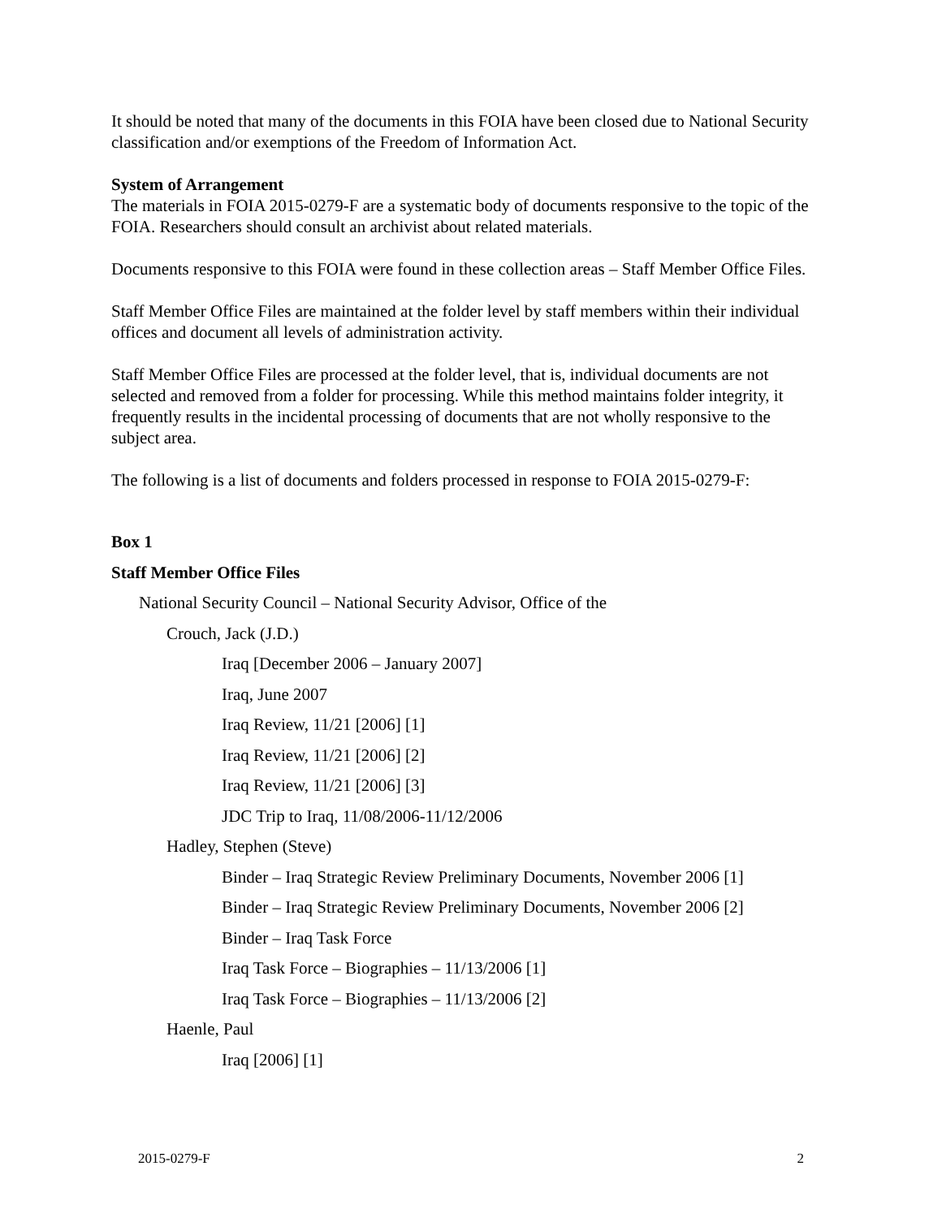It should be noted that many of the documents in this FOIA have been closed due to National Security classification and/or exemptions of the Freedom of Information Act.
System of Arrangement
The materials in FOIA 2015-0279-F are a systematic body of documents responsive to the topic of the FOIA. Researchers should consult an archivist about related materials.
Documents responsive to this FOIA were found in these collection areas – Staff Member Office Files.
Staff Member Office Files are maintained at the folder level by staff members within their individual offices and document all levels of administration activity.
Staff Member Office Files are processed at the folder level, that is, individual documents are not selected and removed from a folder for processing. While this method maintains folder integrity, it frequently results in the incidental processing of documents that are not wholly responsive to the subject area.
The following is a list of documents and folders processed in response to FOIA 2015-0279-F:
Box 1
Staff Member Office Files
National Security Council – National Security Advisor, Office of the
Crouch, Jack (J.D.)
Iraq [December 2006 – January 2007]
Iraq, June 2007
Iraq Review, 11/21 [2006] [1]
Iraq Review, 11/21 [2006] [2]
Iraq Review, 11/21 [2006] [3]
JDC Trip to Iraq, 11/08/2006-11/12/2006
Hadley, Stephen (Steve)
Binder – Iraq Strategic Review Preliminary Documents, November 2006 [1]
Binder – Iraq Strategic Review Preliminary Documents, November 2006 [2]
Binder – Iraq Task Force
Iraq Task Force – Biographies – 11/13/2006 [1]
Iraq Task Force – Biographies – 11/13/2006 [2]
Haenle, Paul
Iraq [2006] [1]
2015-0279-F 2